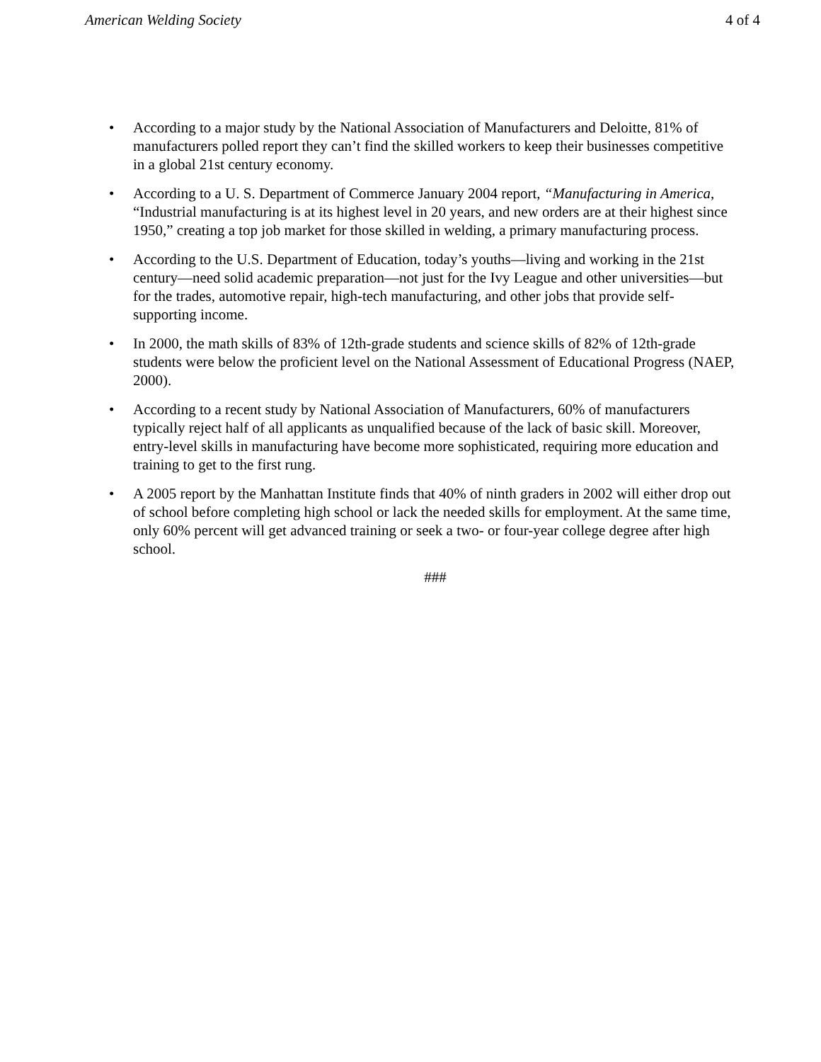American Welding Society 4 of 4
• According to a major study by the National Association of Manufacturers and Deloitte, 81% of manufacturers polled report they can’t find the skilled workers to keep their businesses competitive in a global 21st century economy.
• According to a U. S. Department of Commerce January 2004 report, “Manufacturing in America, “Industrial manufacturing is at its highest level in 20 years, and new orders are at their highest since 1950,” creating a top job market for those skilled in welding, a primary manufacturing process.
• According to the U.S. Department of Education, today’s youths—living and working in the 21st century—need solid academic preparation—not just for the Ivy League and other universities—but for the trades, automotive repair, high-tech manufacturing, and other jobs that provide self-supporting income.
• In 2000, the math skills of 83% of 12th-grade students and science skills of 82% of 12th-grade students were below the proficient level on the National Assessment of Educational Progress (NAEP, 2000).
• According to a recent study by National Association of Manufacturers, 60% of manufacturers typically reject half of all applicants as unqualified because of the lack of basic skill. Moreover, entry-level skills in manufacturing have become more sophisticated, requiring more education and training to get to the first rung.
• A 2005 report by the Manhattan Institute finds that 40% of ninth graders in 2002 will either drop out of school before completing high school or lack the needed skills for employment. At the same time, only 60% percent will get advanced training or seek a two- or four-year college degree after high school.
###